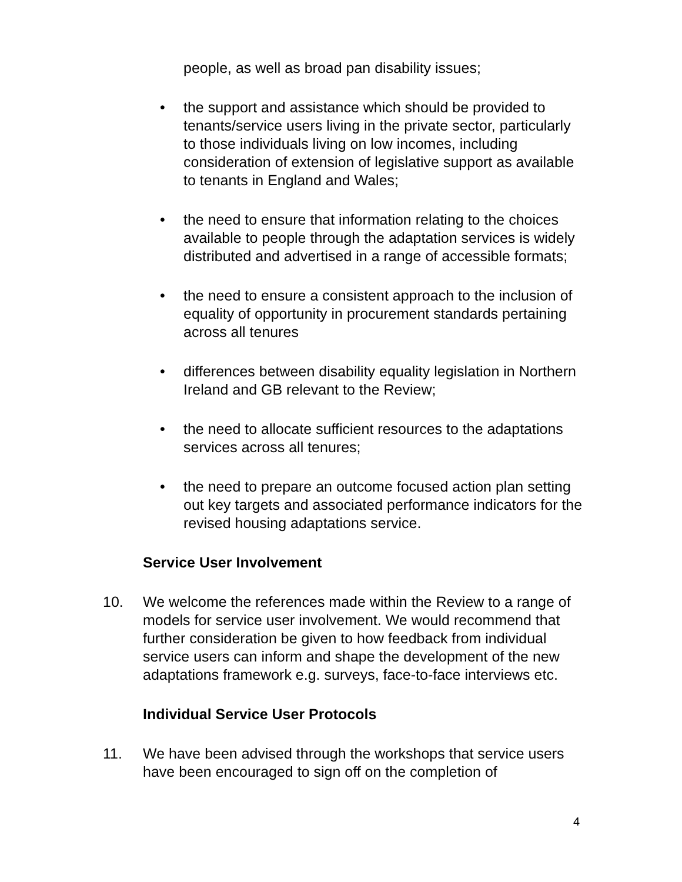people, as well as broad pan disability issues;
• the support and assistance which should be provided to tenants/service users living in the private sector, particularly to those individuals living on low incomes, including consideration of extension of legislative support as available to tenants in England and Wales;
• the need to ensure that information relating to the choices available to people through the adaptation services is widely distributed and advertised in a range of accessible formats;
• the need to ensure a consistent approach to the inclusion of equality of opportunity in procurement standards pertaining across all tenures
• differences between disability equality legislation in Northern Ireland and GB relevant to the Review;
• the need to allocate sufficient resources to the adaptations services across all tenures;
• the need to prepare an outcome focused action plan setting out key targets and associated performance indicators for the revised housing adaptations service.
Service User Involvement
10. We welcome the references made within the Review to a range of models for service user involvement. We would recommend that further consideration be given to how feedback from individual service users can inform and shape the development of the new adaptations framework e.g. surveys, face-to-face interviews etc.
Individual Service User Protocols
11. We have been advised through the workshops that service users have been encouraged to sign off on the completion of
4